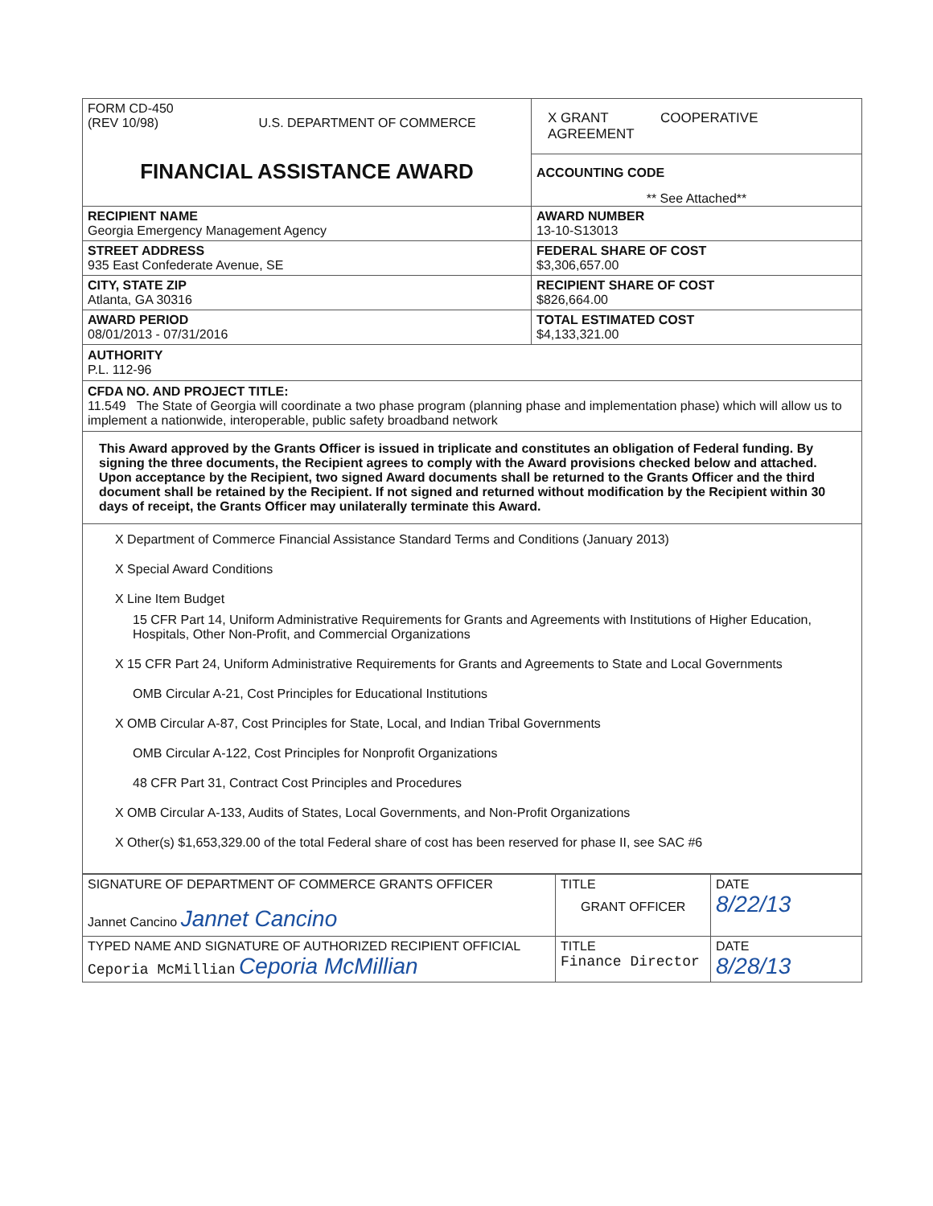| FORM CD-450 (REV 10/98) U.S. DEPARTMENT OF COMMERCE FINANCIAL ASSISTANCE AWARD | X GRANT COOPERATIVE AGREEMENT ACCOUNTING CODE ** See Attached** |
| RECIPIENT NAME Georgia Emergency Management Agency | AWARD NUMBER 13-10-S13013 |
| STREET ADDRESS 935 East Confederate Avenue, SE | FEDERAL SHARE OF COST $3,306,657.00 |
| CITY, STATE ZIP Atlanta, GA 30316 | RECIPIENT SHARE OF COST $826,664.00 |
| AWARD PERIOD 08/01/2013 - 07/31/2016 | TOTAL ESTIMATED COST $4,133,321.00 |
AUTHORITY
P.L. 112-96
CFDA NO. AND PROJECT TITLE:
11.549 The State of Georgia will coordinate a two phase program (planning phase and implementation phase) which will allow us to implement a nationwide, interoperable, public safety broadband network
This Award approved by the Grants Officer is issued in triplicate and constitutes an obligation of Federal funding. By signing the three documents, the Recipient agrees to comply with the Award provisions checked below and attached. Upon acceptance by the Recipient, two signed Award documents shall be returned to the Grants Officer and the third document shall be retained by the Recipient. If not signed and returned without modification by the Recipient within 30 days of receipt, the Grants Officer may unilaterally terminate this Award.
X Department of Commerce Financial Assistance Standard Terms and Conditions (January 2013)
X Special Award Conditions
X Line Item Budget
15 CFR Part 14, Uniform Administrative Requirements for Grants and Agreements with Institutions of Higher Education, Hospitals, Other Non-Profit, and Commercial Organizations
X 15 CFR Part 24, Uniform Administrative Requirements for Grants and Agreements to State and Local Governments
OMB Circular A-21, Cost Principles for Educational Institutions
X OMB Circular A-87, Cost Principles for State, Local, and Indian Tribal Governments
OMB Circular A-122, Cost Principles for Nonprofit Organizations
48 CFR Part 31, Contract Cost Principles and Procedures
X OMB Circular A-133, Audits of States, Local Governments, and Non-Profit Organizations
X Other(s) $1,653,329.00 of the total Federal share of cost has been reserved for phase II, see SAC #6
| SIGNATURE OF DEPARTMENT OF COMMERCE GRANTS OFFICER Jannet Cancino Jannet Cancino | TITLE GRANT OFFICER | DATE 8/22/13 |
| TYPED NAME AND SIGNATURE OF AUTHORIZED RECIPIENT OFFICIAL Ceporia McMillian Ceporia McMillian | TITLE Finance Director | DATE 8/28/13 |